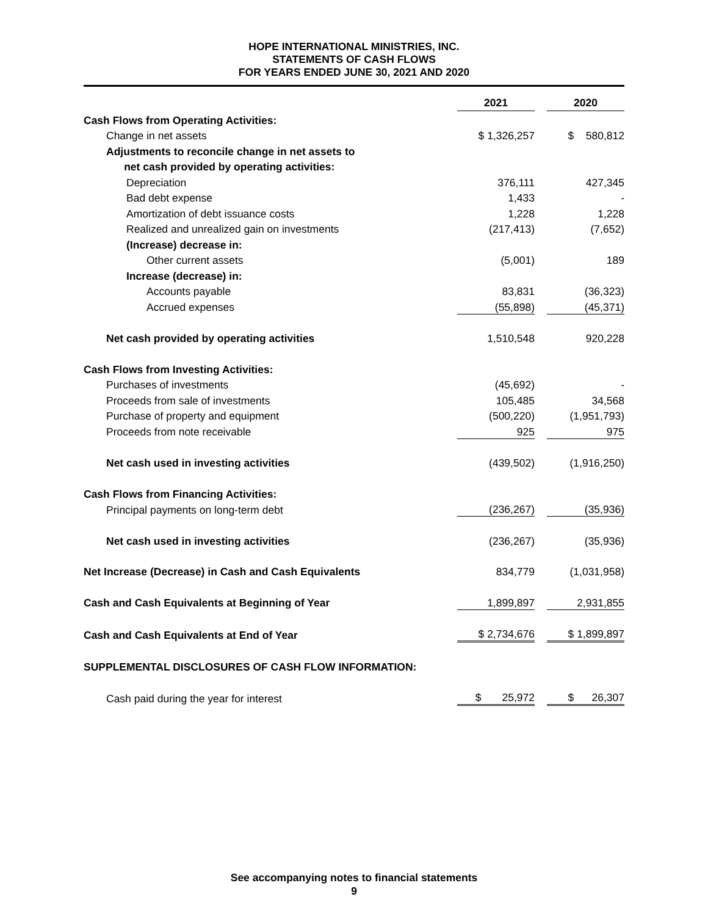HOPE INTERNATIONAL MINISTRIES, INC.
STATEMENTS OF CASH FLOWS
FOR YEARS ENDED JUNE 30, 2021 AND 2020
| | 2021 | | 2020 |
| Cash Flows from Operating Activities: | | | |
| Change in net assets | $ 1,326,257 | | $ 580,812 |
| Adjustments to reconcile change in net assets to | | | |
| net cash provided by operating activities: | | | |
| Depreciation | 376,111 | | 427,345 |
| Bad debt expense | 1,433 | | - |
| Amortization of debt issuance costs | 1,228 | | 1,228 |
| Realized and unrealized gain on investments | (217,413) | | (7,652) |
| (Increase) decrease in: | | | |
| Other current assets | (5,001) | | 189 |
| Increase (decrease) in: | | | |
| Accounts payable | 83,831 | | (36,323) |
| Accrued expenses | (55,898) | | (45,371) |
| Net cash provided by operating activities | 1,510,548 | | 920,228 |
| Cash Flows from Investing Activities: | | | |
| Purchases of investments | (45,692) | | - |
| Proceeds from sale of investments | 105,485 | | 34,568 |
| Purchase of property and equipment | (500,220) | | (1,951,793) |
| Proceeds from note receivable | 925 | | 975 |
| Net cash used in investing activities | (439,502) | | (1,916,250) |
| Cash Flows from Financing Activities: | | | |
| Principal payments on long-term debt | (236,267) | | (35,936) |
| Net cash used in investing activities | (236,267) | | (35,936) |
| Net Increase (Decrease) in Cash and Cash Equivalents | 834,779 | | (1,031,958) |
| Cash and Cash Equivalents at Beginning of Year | 1,899,897 | | 2,931,855 |
| Cash and Cash Equivalents at End of Year | $ 2,734,676 | | $ 1,899,897 |
| SUPPLEMENTAL DISCLOSURES OF CASH FLOW INFORMATION: | | | |
| Cash paid during the year for interest | $ 25,972 | | $ 26,307 |
See accompanying notes to financial statements
9